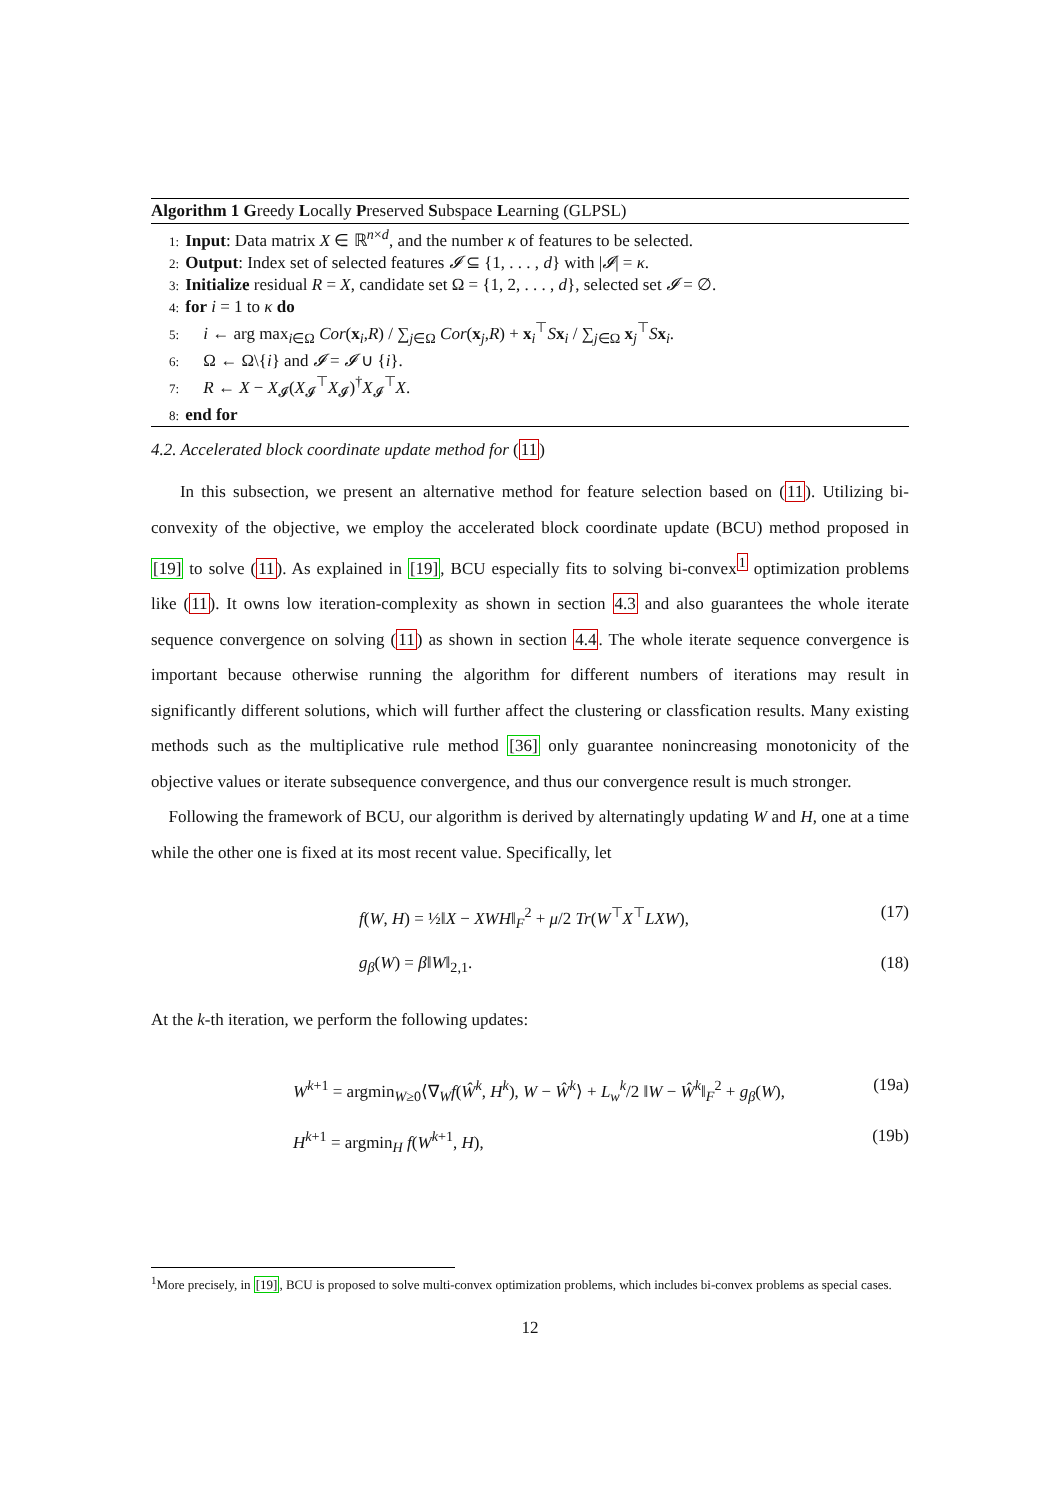Algorithm 1 Greedy Locally Preserved Subspace Learning (GLPSL)
1: Input: Data matrix X ∈ ℝ<sup>n×d</sup>, and the number κ of features to be selected.
2: Output: Index set of selected features 𝓘 ⊆ {1, . . . , d} with |𝓘| = κ.
3: Initialize residual R = X, candidate set Ω = {1, 2, . . . , d}, selected set 𝓘 = ∅.
4: for i = 1 to κ do
5: i ← arg max<sub>i∈Ω</sub> Cor(x<sub>i</sub>,R) / ∑<sub>j∈Ω</sub> Cor(x<sub>j</sub>,R) + x<sub>i</sub><sup>⊤</sup>Sx<sub>i</sub> / ∑<sub>j∈Ω</sub> x<sub>j</sub><sup>⊤</sup>Sx<sub>i</sub>.
6: Ω ← Ω\{i} and 𝓘 = 𝓘 ∪ {i}.
7: R ← X − X<sub>𝓘</sub>(X<sub>𝓘</sub><sup>⊤</sup>X<sub>𝓘</sub>)<sup>†</sup>X<sub>𝓘</sub><sup>⊤</sup>X.
8: end for
4.2. Accelerated block coordinate update method for (11)
In this subsection, we present an alternative method for feature selection based on (11). Utilizing bi-convexity of the objective, we employ the accelerated block coordinate update (BCU) method proposed in [19] to solve (11). As explained in [19], BCU especially fits to solving bi-convex<sup>1</sup> optimization problems like (11). It owns low iteration-complexity as shown in section 4.3 and also guarantees the whole iterate sequence convergence on solving (11) as shown in section 4.4. The whole iterate sequence convergence is important because otherwise running the algorithm for different numbers of iterations may result in significantly different solutions, which will further affect the clustering or classfication results. Many existing methods such as the multiplicative rule method [36] only guarantee nonincreasing monotonicity of the objective values or iterate subsequence convergence, and thus our convergence result is much stronger.
Following the framework of BCU, our algorithm is derived by alternatingly updating W and H, one at a time while the other one is fixed at its most recent value. Specifically, let
f(W, H) = ½‖X − XWH‖<sub>F</sub><sup>2</sup> + μ/2 Tr(W<sup>⊤</sup>X<sup>⊤</sup>LXW), (17)
g<sub>β</sub>(W) = β‖W‖<sub>2,1</sub>. (18)
At the k-th iteration, we perform the following updates:
W<sup>k+1</sup> = argmin<sub>W≥0</sub>⟨∇<sub>W</sub>f(Ŵ<sup>k</sup>, H<sup>k</sup>), W − Ŵ<sup>k</sup>⟩ + L<sub>w</sub><sup>k</sup>/2 ‖W − Ŵ<sup>k</sup>‖<sub>F</sub><sup>2</sup> + g<sub>β</sub>(W), (19a)
H<sup>k+1</sup> = argmin<sub>H</sub> f(W<sup>k+1</sup>, H), (19b)
<sup>1</sup> More precisely, in [19], BCU is proposed to solve multi-convex optimization problems, which includes bi-convex problems as special cases.
12